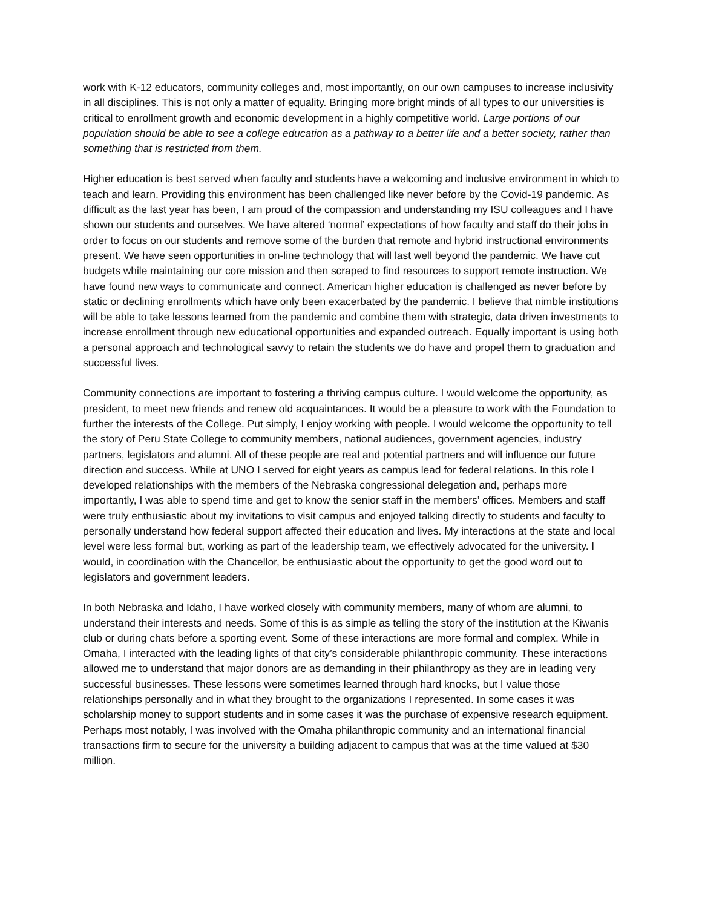work with K-12 educators, community colleges and, most importantly, on our own campuses to increase inclusivity in all disciplines. This is not only a matter of equality. Bringing more bright minds of all types to our universities is critical to enrollment growth and economic development in a highly competitive world. Large portions of our population should be able to see a college education as a pathway to a better life and a better society, rather than something that is restricted from them.
Higher education is best served when faculty and students have a welcoming and inclusive environment in which to teach and learn. Providing this environment has been challenged like never before by the Covid-19 pandemic. As difficult as the last year has been, I am proud of the compassion and understanding my ISU colleagues and I have shown our students and ourselves. We have altered ‘normal’ expectations of how faculty and staff do their jobs in order to focus on our students and remove some of the burden that remote and hybrid instructional environments present. We have seen opportunities in on-line technology that will last well beyond the pandemic. We have cut budgets while maintaining our core mission and then scraped to find resources to support remote instruction. We have found new ways to communicate and connect. American higher education is challenged as never before by static or declining enrollments which have only been exacerbated by the pandemic. I believe that nimble institutions will be able to take lessons learned from the pandemic and combine them with strategic, data driven investments to increase enrollment through new educational opportunities and expanded outreach. Equally important is using both a personal approach and technological savvy to retain the students we do have and propel them to graduation and successful lives.
Community connections are important to fostering a thriving campus culture. I would welcome the opportunity, as president, to meet new friends and renew old acquaintances. It would be a pleasure to work with the Foundation to further the interests of the College. Put simply, I enjoy working with people. I would welcome the opportunity to tell the story of Peru State College to community members, national audiences, government agencies, industry partners, legislators and alumni. All of these people are real and potential partners and will influence our future direction and success. While at UNO I served for eight years as campus lead for federal relations. In this role I developed relationships with the members of the Nebraska congressional delegation and, perhaps more importantly, I was able to spend time and get to know the senior staff in the members’ offices. Members and staff were truly enthusiastic about my invitations to visit campus and enjoyed talking directly to students and faculty to personally understand how federal support affected their education and lives. My interactions at the state and local level were less formal but, working as part of the leadership team, we effectively advocated for the university. I would, in coordination with the Chancellor, be enthusiastic about the opportunity to get the good word out to legislators and government leaders.
In both Nebraska and Idaho, I have worked closely with community members, many of whom are alumni, to understand their interests and needs. Some of this is as simple as telling the story of the institution at the Kiwanis club or during chats before a sporting event. Some of these interactions are more formal and complex. While in Omaha, I interacted with the leading lights of that city’s considerable philanthropic community. These interactions allowed me to understand that major donors are as demanding in their philanthropy as they are in leading very successful businesses. These lessons were sometimes learned through hard knocks, but I value those relationships personally and in what they brought to the organizations I represented. In some cases it was scholarship money to support students and in some cases it was the purchase of expensive research equipment. Perhaps most notably, I was involved with the Omaha philanthropic community and an international financial transactions firm to secure for the university a building adjacent to campus that was at the time valued at $30 million.